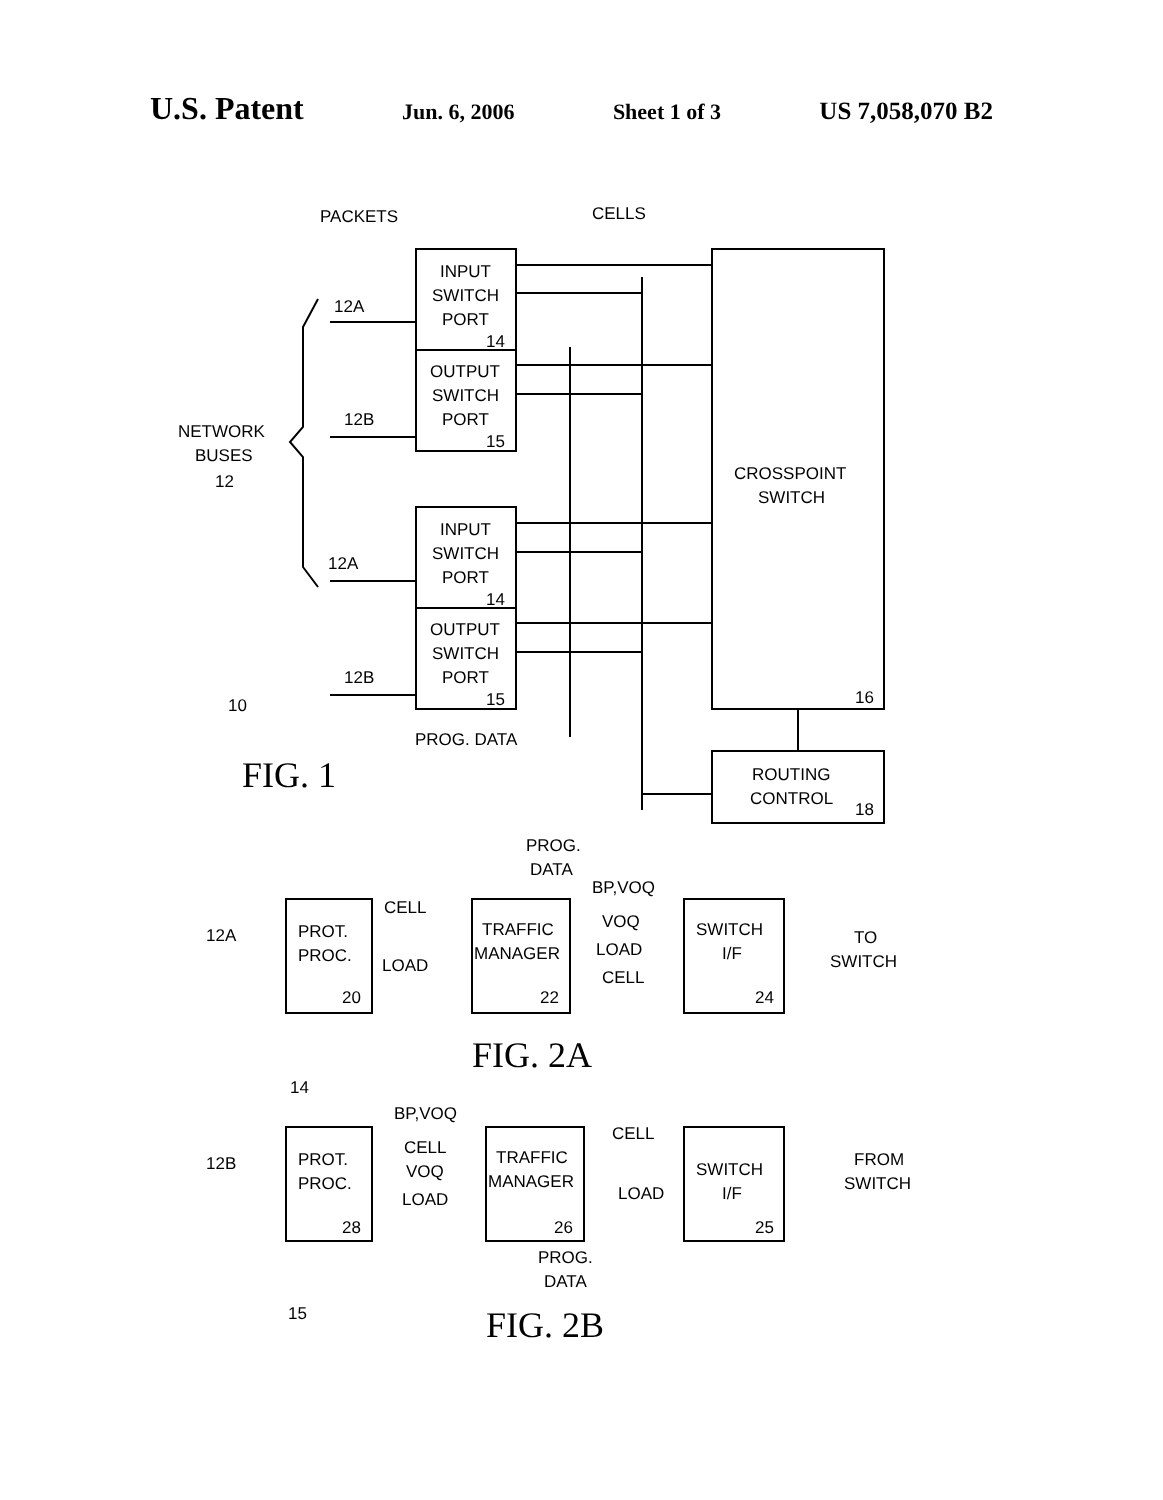U.S. Patent Jun. 6, 2006 Sheet 1 of 3 US 7,058,070 B2
PACKETS
CELLS
INPUT
SWITCH
PORT
14
OUTPUT
SWITCH
PORT
15
INPUT
SWITCH
PORT
14
OUTPUT
SWITCH
PORT
15
CROSSPOINT
SWITCH
16
ROUTING
CONTROL
18
NETWORK
BUSES
12
12A
12B
12A
12B
10
PROG. DATA
FIG. 1
PROG.
DATA
BP,VOQ
PROT.
PROC.
20
CELL
LOAD
TRAFFIC
MANAGER
22
VOQ
LOAD
CELL
SWITCH
I/F
24
12A
TO
SWITCH
14
FIG. 2A
BP,VOQ
PROT.
PROC.
28
CELL
VOQ
LOAD
TRAFFIC
MANAGER
26
CELL
LOAD
SWITCH
I/F
25
12B
FROM
SWITCH
PROG.
DATA
15
FIG. 2B